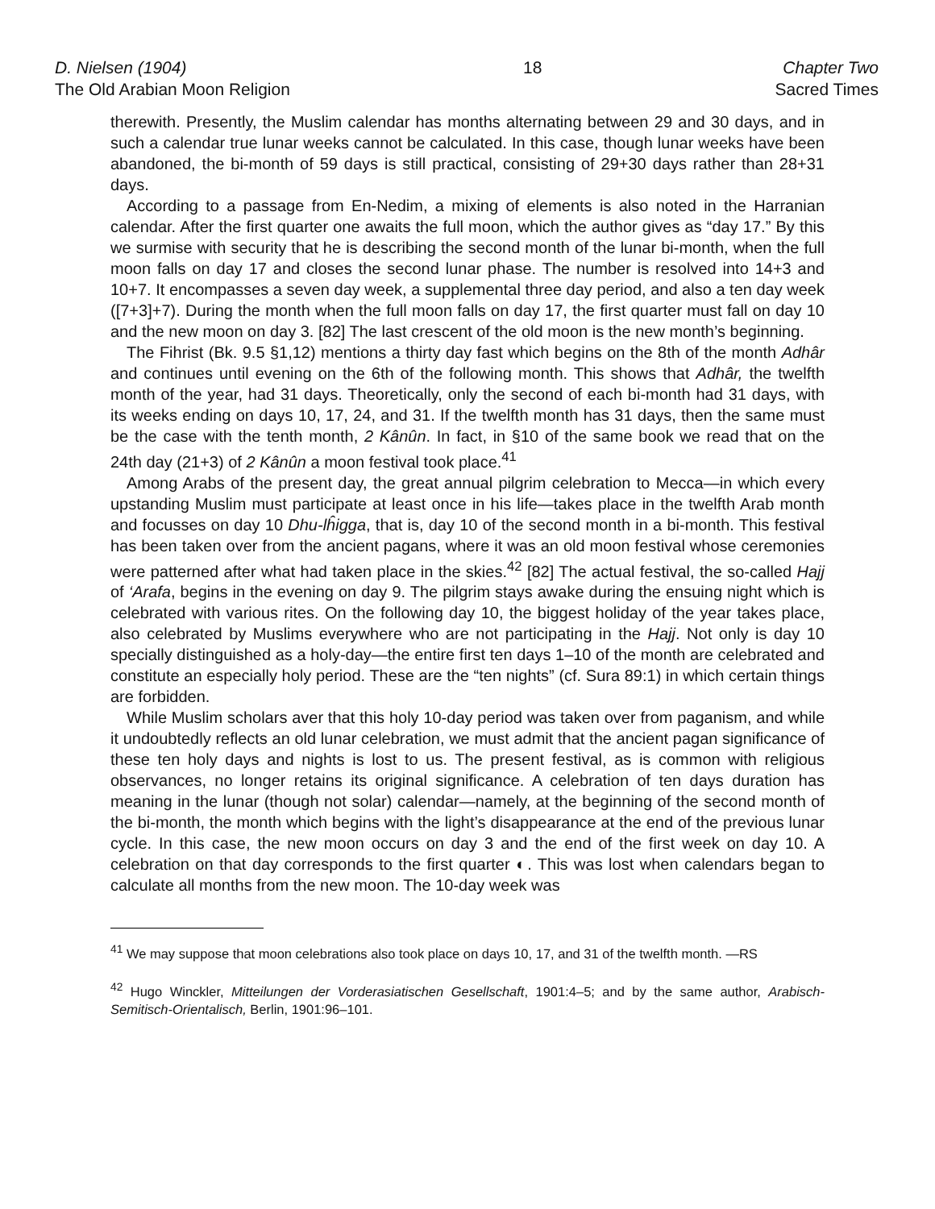D. Nielsen (1904)
The Old Arabian Moon Religion
18 Chapter Two
Sacred Times
therewith. Presently, the Muslim calendar has months alternating between 29 and 30 days, and in such a calendar true lunar weeks cannot be calculated. In this case, though lunar weeks have been abandoned, the bi-month of 59 days is still practical, consisting of 29+30 days rather than 28+31 days.
According to a passage from En-Nedim, a mixing of elements is also noted in the Harranian calendar. After the first quarter one awaits the full moon, which the author gives as “day 17.” By this we surmise with security that he is describing the second month of the lunar bi-month, when the full moon falls on day 17 and closes the second lunar phase. The number is resolved into 14+3 and 10+7. It encompasses a seven day week, a supplemental three day period, and also a ten day week ([7+3]+7). During the month when the full moon falls on day 17, the first quarter must fall on day 10 and the new moon on day 3. [82] The last crescent of the old moon is the new month’s beginning.
The Fihrist (Bk. 9.5 §1,12) mentions a thirty day fast which begins on the 8th of the month Adhâr and continues until evening on the 6th of the following month. This shows that Adhâr, the twelfth month of the year, had 31 days. Theoretically, only the second of each bi-month had 31 days, with its weeks ending on days 10, 17, 24, and 31. If the twelfth month has 31 days, then the same must be the case with the tenth month, 2 Kânûn. In fact, in §10 of the same book we read that on the 24th day (21+3) of 2 Kânûn a moon festival took place.<sup>41</sup>
Among Arabs of the present day, the great annual pilgrim celebration to Mecca—in which every upstanding Muslim must participate at least once in his life—takes place in the twelfth Arab month and focusses on day 10 Dhu-lĥigga, that is, day 10 of the second month in a bi-month. This festival has been taken over from the ancient pagans, where it was an old moon festival whose ceremonies were patterned after what had taken place in the skies.<sup>42</sup> [82] The actual festival, the so-called Hajj of ‘Arafa, begins in the evening on day 9. The pilgrim stays awake during the ensuing night which is celebrated with various rites. On the following day 10, the biggest holiday of the year takes place, also celebrated by Muslims everywhere who are not participating in the Hajj. Not only is day 10 specially distinguished as a holy-day—the entire first ten days 1–10 of the month are celebrated and constitute an especially holy period. These are the “ten nights” (cf. Sura 89:1) in which certain things are forbidden.
While Muslim scholars aver that this holy 10-day period was taken over from paganism, and while it undoubtedly reflects an old lunar celebration, we must admit that the ancient pagan significance of these ten holy days and nights is lost to us. The present festival, as is common with religious observances, no longer retains its original significance. A celebration of ten days duration has meaning in the lunar (though not solar) calendar—namely, at the beginning of the second month of the bi-month, the month which begins with the light’s disappearance at the end of the previous lunar cycle. In this case, the new moon occurs on day 3 and the end of the first week on day 10. A celebration on that day corresponds to the first quarter ◐. This was lost when calendars began to calculate all months from the new moon. The 10-day week was
<sup>41</sup> We may suppose that moon celebrations also took place on days 10, 17, and 31 of the twelfth month. —RS
<sup>42</sup> Hugo Winckler, Mitteilungen der Vorderasiatischen Gesellschaft, 1901:4–5; and by the same author, Arabisch-Semitisch-Orientalisch, Berlin, 1901:96–101.